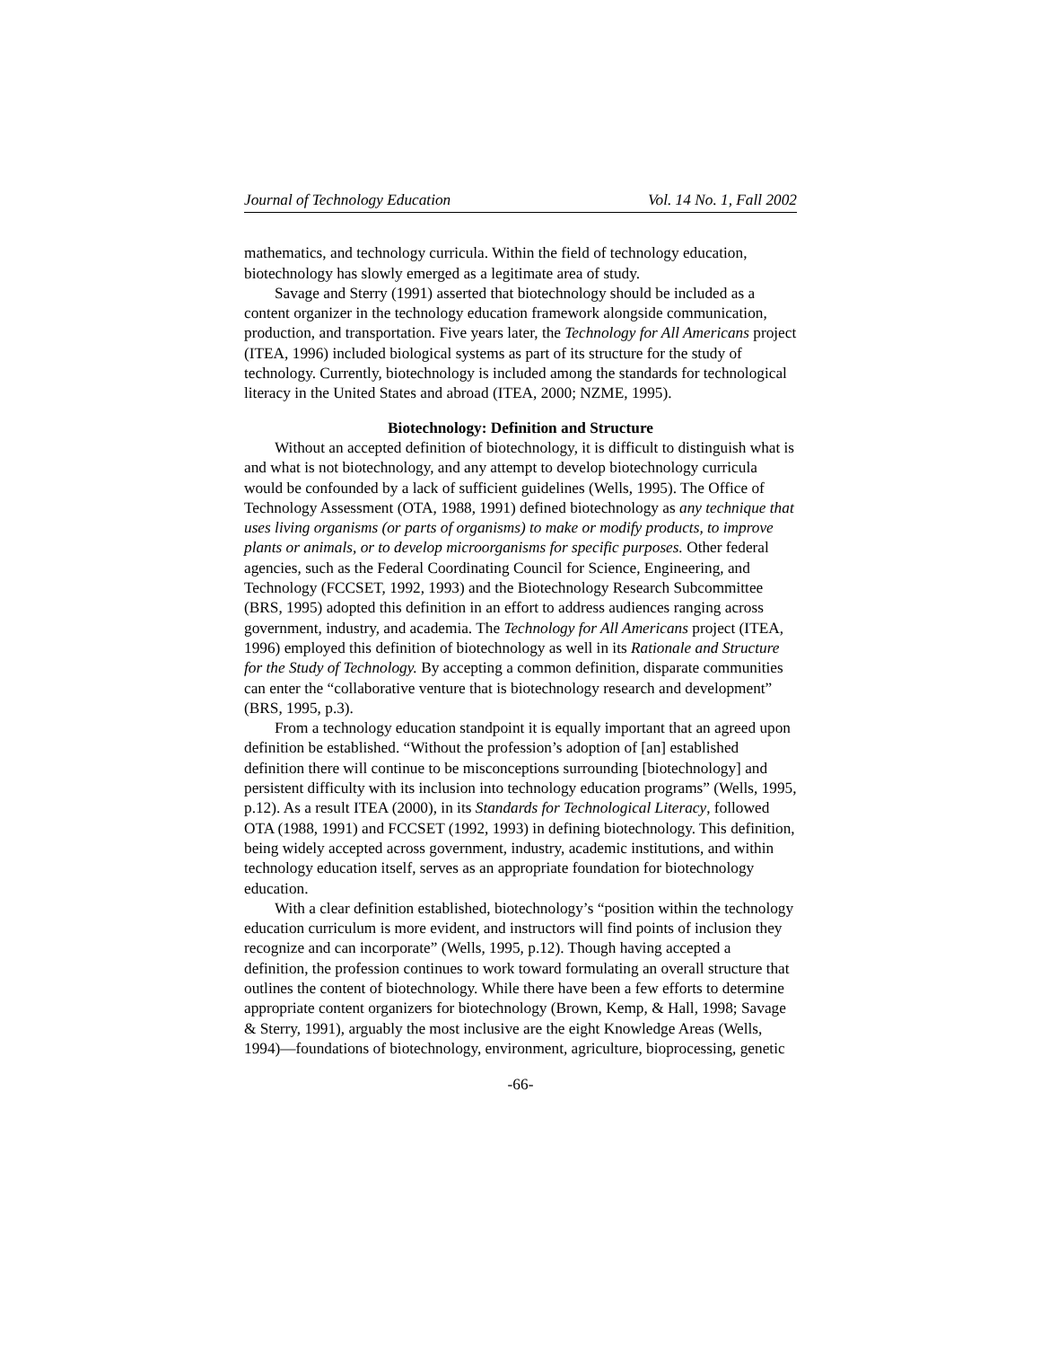Journal of Technology Education Vol. 14 No. 1, Fall 2002
mathematics, and technology curricula. Within the field of technology education, biotechnology has slowly emerged as a legitimate area of study.
Savage and Sterry (1991) asserted that biotechnology should be included as a content organizer in the technology education framework alongside communication, production, and transportation. Five years later, the Technology for All Americans project (ITEA, 1996) included biological systems as part of its structure for the study of technology. Currently, biotechnology is included among the standards for technological literacy in the United States and abroad (ITEA, 2000; NZME, 1995).
Biotechnology: Definition and Structure
Without an accepted definition of biotechnology, it is difficult to distinguish what is and what is not biotechnology, and any attempt to develop biotechnology curricula would be confounded by a lack of sufficient guidelines (Wells, 1995). The Office of Technology Assessment (OTA, 1988, 1991) defined biotechnology as any technique that uses living organisms (or parts of organisms) to make or modify products, to improve plants or animals, or to develop microorganisms for specific purposes. Other federal agencies, such as the Federal Coordinating Council for Science, Engineering, and Technology (FCCSET, 1992, 1993) and the Biotechnology Research Subcommittee (BRS, 1995) adopted this definition in an effort to address audiences ranging across government, industry, and academia. The Technology for All Americans project (ITEA, 1996) employed this definition of biotechnology as well in its Rationale and Structure for the Study of Technology. By accepting a common definition, disparate communities can enter the “collaborative venture that is biotechnology research and development” (BRS, 1995, p.3).
From a technology education standpoint it is equally important that an agreed upon definition be established. “Without the profession’s adoption of [an] established definition there will continue to be misconceptions surrounding [biotechnology] and persistent difficulty with its inclusion into technology education programs” (Wells, 1995, p.12). As a result ITEA (2000), in its Standards for Technological Literacy, followed OTA (1988, 1991) and FCCSET (1992, 1993) in defining biotechnology. This definition, being widely accepted across government, industry, academic institutions, and within technology education itself, serves as an appropriate foundation for biotechnology education.
With a clear definition established, biotechnology’s “position within the technology education curriculum is more evident, and instructors will find points of inclusion they recognize and can incorporate” (Wells, 1995, p.12). Though having accepted a definition, the profession continues to work toward formulating an overall structure that outlines the content of biotechnology. While there have been a few efforts to determine appropriate content organizers for biotechnology (Brown, Kemp, & Hall, 1998; Savage & Sterry, 1991), arguably the most inclusive are the eight Knowledge Areas (Wells, 1994)—foundations of biotechnology, environment, agriculture, bioprocessing, genetic
-66-